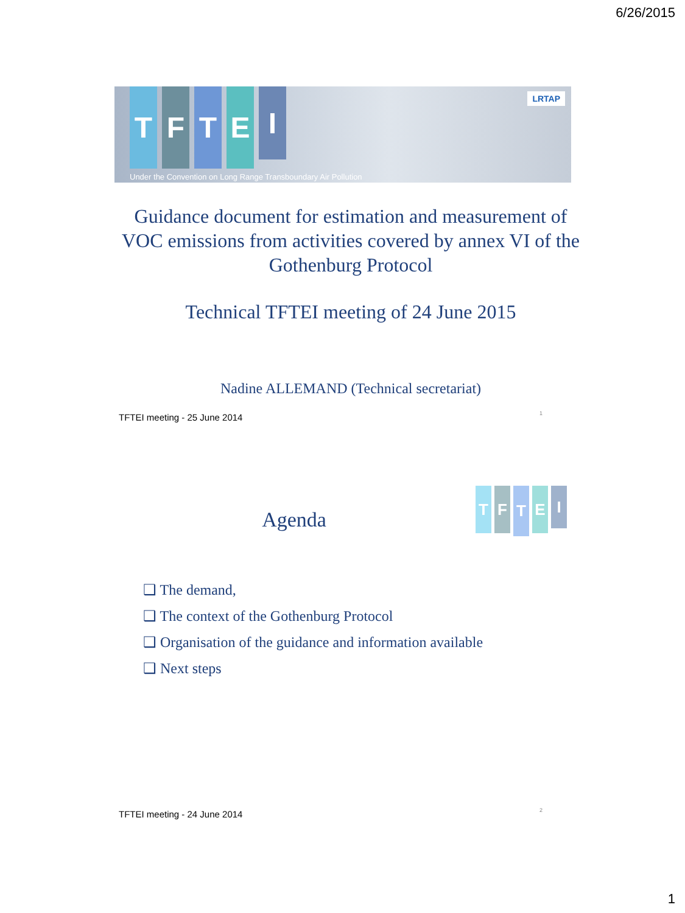6/26/2015
T F T E
I
LRTAP
Under the Convention on Long Range Transboundary Air Pollution
Guidance document for estimation and measurement of VOC emissions from activities covered by annex VI of the Gothenburg Protocol
Technical TFTEI meeting of 24 June 2015
Nadine ALLEMAND (Technical secretariat)
TFTEI meeting - 25 June 2014 1
Agenda
T F
T
E
I
❑ The demand,
❑ The context of the Gothenburg Protocol
❑ Organisation of the guidance and information available
❑ Next steps
TFTEI meeting - 24 June 2014 2
1